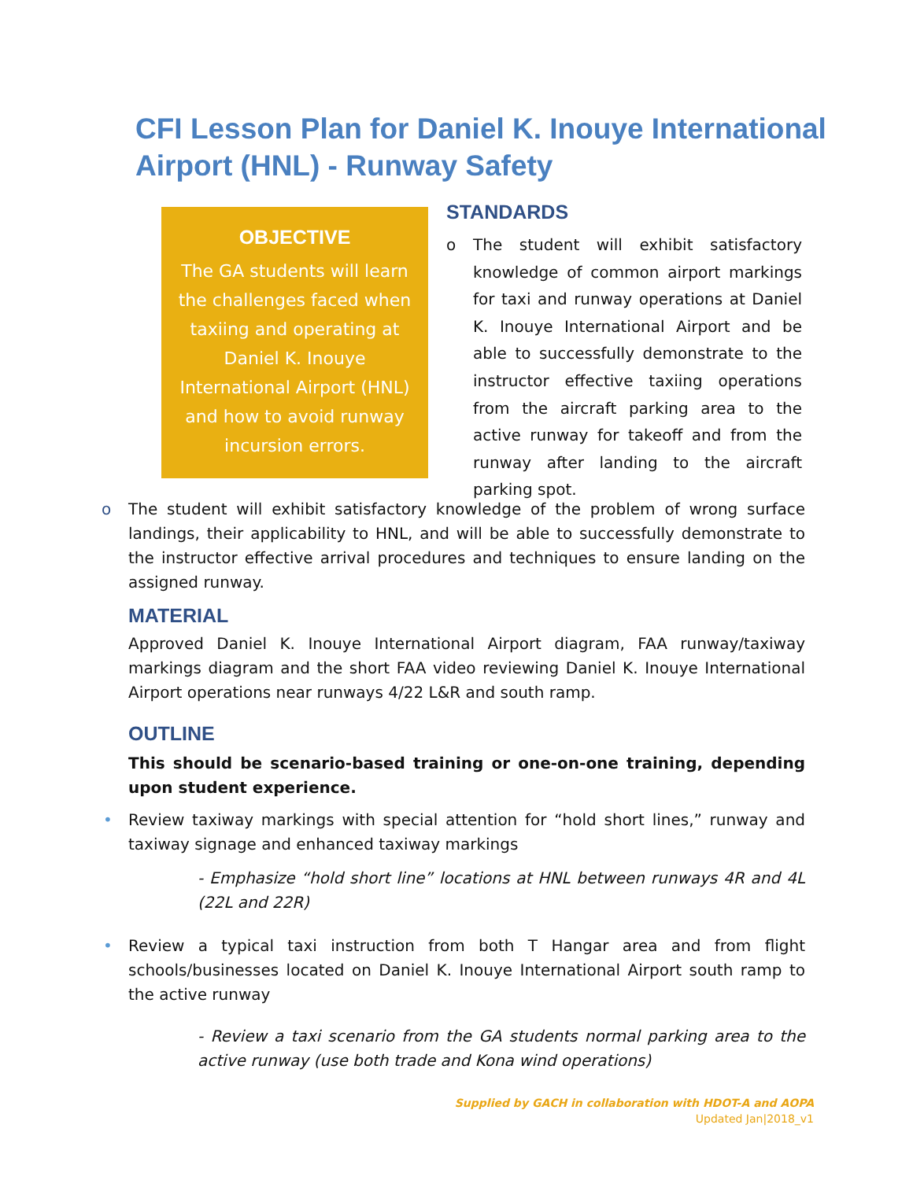CFI Lesson Plan for Daniel K. Inouye International Airport (HNL) - Runway Safety
OBJECTIVE
The GA students will learn the challenges faced when taxiing and operating at Daniel K. Inouye International Airport (HNL) and how to avoid runway incursion errors.
STANDARDS
o The student will exhibit satisfactory knowledge of common airport markings for taxi and runway operations at Daniel K. Inouye International Airport and be able to successfully demonstrate to the instructor effective taxiing operations from the aircraft parking area to the active runway for takeoff and from the runway after landing to the aircraft parking spot.
o The student will exhibit satisfactory knowledge of the problem of wrong surface landings, their applicability to HNL, and will be able to successfully demonstrate to the instructor effective arrival procedures and techniques to ensure landing on the assigned runway.
MATERIAL
Approved Daniel K. Inouye International Airport diagram, FAA runway/taxiway markings diagram and the short FAA video reviewing Daniel K. Inouye International Airport operations near runways 4/22 L&R and south ramp.
OUTLINE
This should be scenario-based training or one-on-one training, depending upon student experience.
• Review taxiway markings with special attention for “hold short lines,” runway and taxiway signage and enhanced taxiway markings
- Emphasize “hold short line” locations at HNL between runways 4R and 4L (22L and 22R)
• Review a typical taxi instruction from both T Hangar area and from flight schools/businesses located on Daniel K. Inouye International Airport south ramp to the active runway
- Review a taxi scenario from the GA students normal parking area to the active runway (use both trade and Kona wind operations)
Supplied by GACH in collaboration with HDOT-A and AOPA
Updated Jan|2018_v1